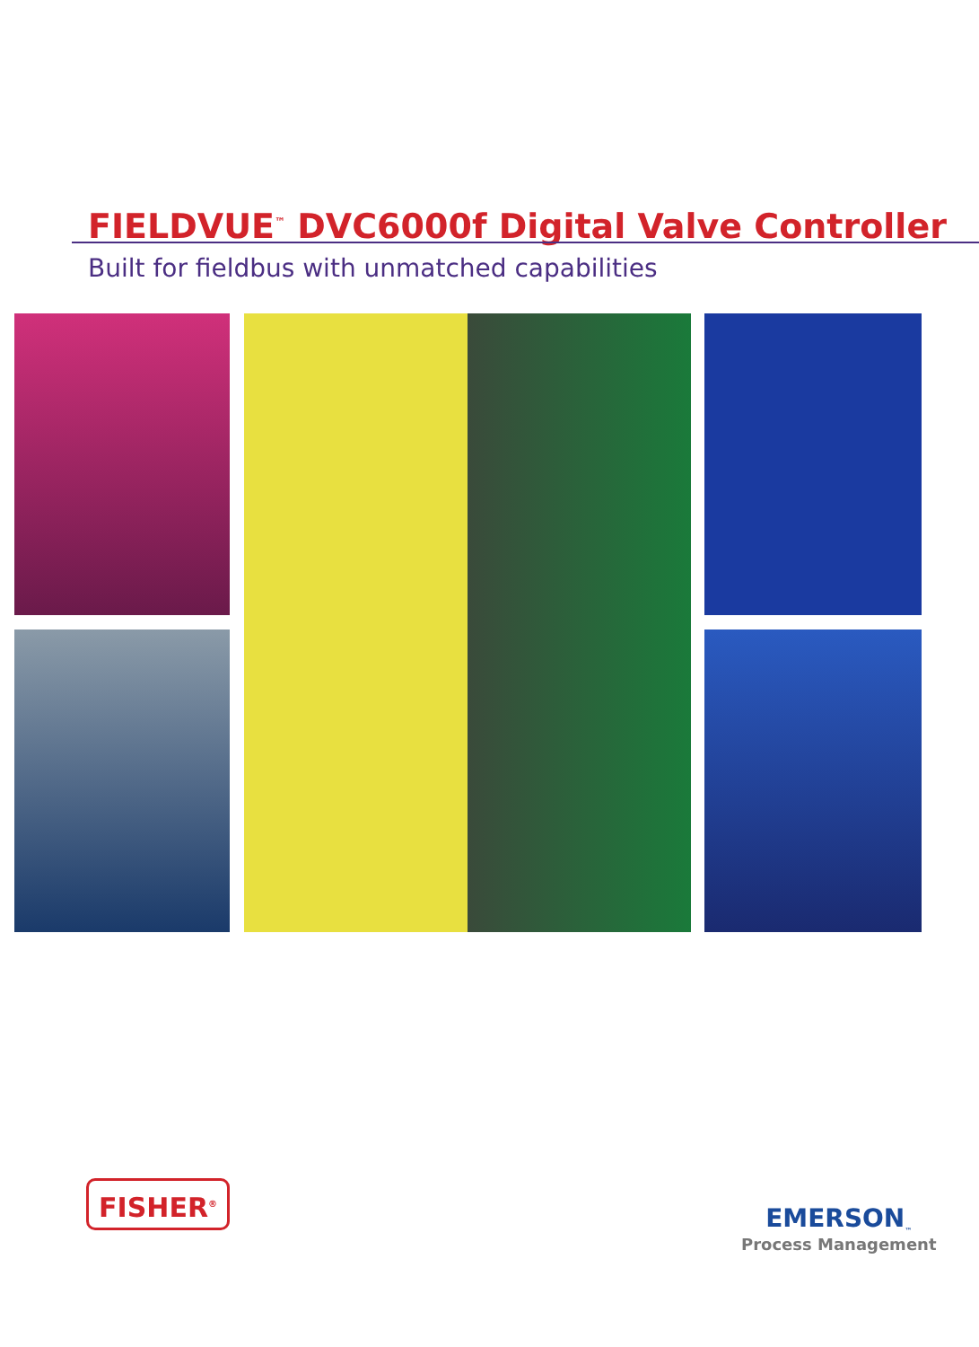FIELDVUE<sup>™</sup> DVC6000f Digital Valve Controller
Built for fieldbus with unmatched capabilities
FISHER<sup>®</sup>
EMERSON<sub>™</sub>
Process Management